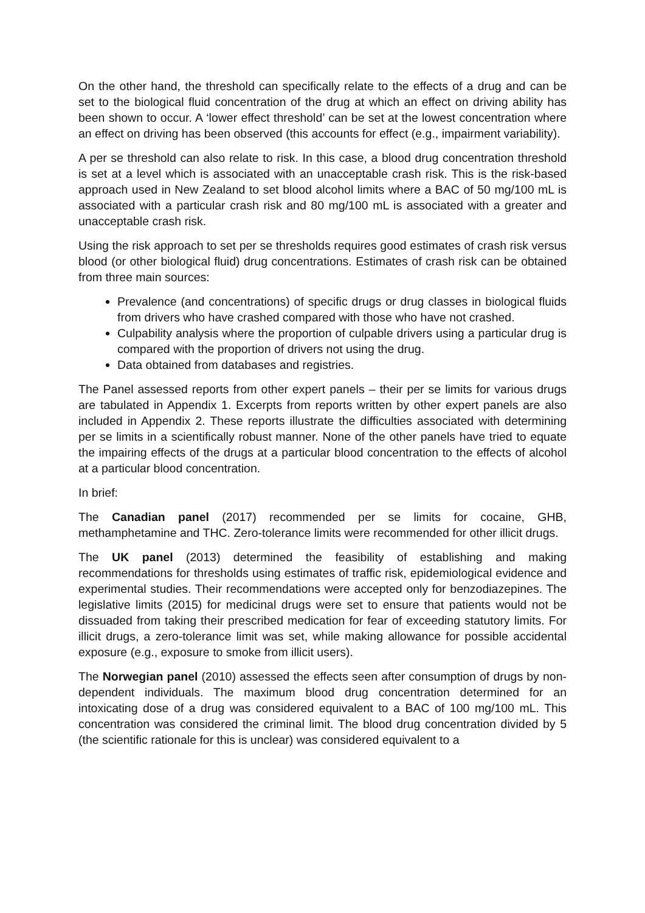On the other hand, the threshold can specifically relate to the effects of a drug and can be set to the biological fluid concentration of the drug at which an effect on driving ability has been shown to occur. A ‘lower effect threshold’ can be set at the lowest concentration where an effect on driving has been observed (this accounts for effect (e.g., impairment variability).
A per se threshold can also relate to risk. In this case, a blood drug concentration threshold is set at a level which is associated with an unacceptable crash risk. This is the risk-based approach used in New Zealand to set blood alcohol limits where a BAC of 50 mg/100 mL is associated with a particular crash risk and 80 mg/100 mL is associated with a greater and unacceptable crash risk.
Using the risk approach to set per se thresholds requires good estimates of crash risk versus blood (or other biological fluid) drug concentrations. Estimates of crash risk can be obtained from three main sources:
Prevalence (and concentrations) of specific drugs or drug classes in biological fluids from drivers who have crashed compared with those who have not crashed.
Culpability analysis where the proportion of culpable drivers using a particular drug is compared with the proportion of drivers not using the drug.
Data obtained from databases and registries.
The Panel assessed reports from other expert panels – their per se limits for various drugs are tabulated in Appendix 1. Excerpts from reports written by other expert panels are also included in Appendix 2. These reports illustrate the difficulties associated with determining per se limits in a scientifically robust manner. None of the other panels have tried to equate the impairing effects of the drugs at a particular blood concentration to the effects of alcohol at a particular blood concentration.
In brief:
The Canadian panel (2017) recommended per se limits for cocaine, GHB, methamphetamine and THC. Zero-tolerance limits were recommended for other illicit drugs.
The UK panel (2013) determined the feasibility of establishing and making recommendations for thresholds using estimates of traffic risk, epidemiological evidence and experimental studies. Their recommendations were accepted only for benzodiazepines. The legislative limits (2015) for medicinal drugs were set to ensure that patients would not be dissuaded from taking their prescribed medication for fear of exceeding statutory limits. For illicit drugs, a zero-tolerance limit was set, while making allowance for possible accidental exposure (e.g., exposure to smoke from illicit users).
The Norwegian panel (2010) assessed the effects seen after consumption of drugs by non-dependent individuals. The maximum blood drug concentration determined for an intoxicating dose of a drug was considered equivalent to a BAC of 100 mg/100 mL. This concentration was considered the criminal limit. The blood drug concentration divided by 5 (the scientific rationale for this is unclear) was considered equivalent to a